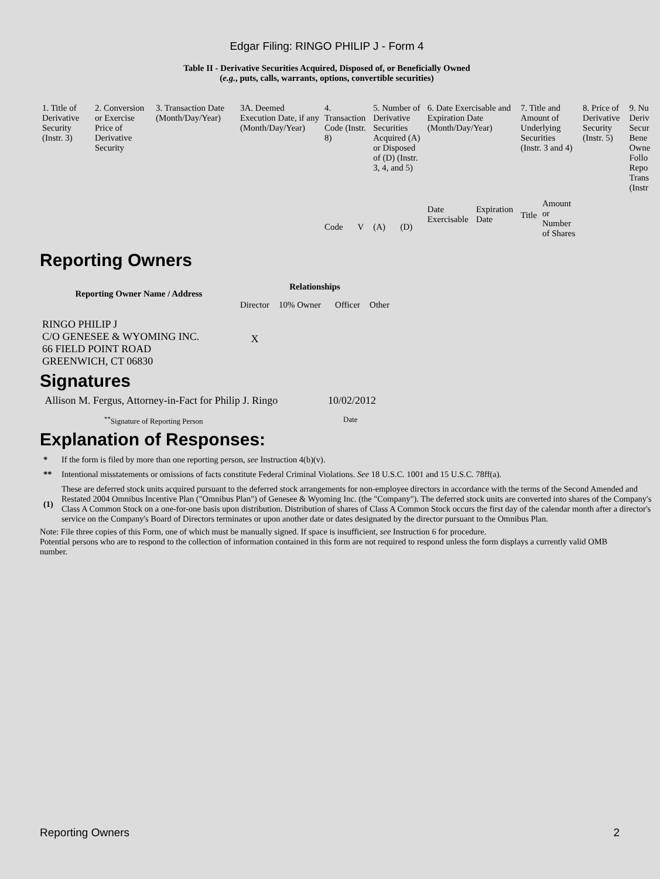Edgar Filing: RINGO PHILIP J - Form 4
Table II - Derivative Securities Acquired, Disposed of, or Beneficially Owned
(e.g., puts, calls, warrants, options, convertible securities)
| 1. Title of Derivative Security (Instr. 3) | 2. Conversion or Exercise Price of Derivative Security | 3. Transaction Date (Month/Day/Year) | 3A. Deemed Execution Date, if any (Month/Day/Year) | 4. Transaction Code (Instr. 8) | | 5. Number of Derivative Securities Acquired (A) or Disposed of (D) (Instr. 3, 4, and 5) | | 6. Date Exercisable and Expiration Date (Month/Day/Year) | | 7. Title and Amount of Underlying Securities (Instr. 3 and 4) | | 8. Price of Derivative Security (Instr. 5) | 9. Nu Deriv Secur Bene Owne Follo Repo Trans (Instr |
| | | | | Code | V | (A) | (D) | Date Exercisable | Expiration Date | Title | Amount or Number of Shares | | |
Reporting Owners
| Reporting Owner Name / Address | Relationships | | | |
| --- | --- | --- | --- | --- |
| | Director | 10% Owner | Officer | Other |
| RINGO PHILIP J C/O GENESEE & WYOMING INC. 66 FIELD POINT ROAD GREENWICH, CT 06830 | X | | | |
Signatures
| Allison M. Fergus, Attorney-in-Fact for Philip J. Ringo | 10/02/2012 |
| <sup>**</sup> Signature of Reporting Person | Date |
Explanation of Responses:
| * | If the form is filed by more than one reporting person, see Instruction 4(b)(v). |
| ** | Intentional misstatements or omissions of facts constitute Federal Criminal Violations. See 18 U.S.C. 1001 and 15 U.S.C. 78ff(a). |
| (1) | These are deferred stock units acquired pursuant to the deferred stock arrangements for non-employee directors in accordance with the terms of the Second Amended and Restated 2004 Omnibus Incentive Plan ("Omnibus Plan") of Genesee & Wyoming Inc. (the "Company"). The deferred stock units are converted into shares of the Company's Class A Common Stock on a one-for-one basis upon distribution. Distribution of shares of Class A Common Stock occurs the first day of the calendar month after a director's service on the Company's Board of Directors terminates or upon another date or dates designated by the director pursuant to the Omnibus Plan. |
Note: File three copies of this Form, one of which must be manually signed. If space is insufficient, see Instruction 6 for procedure.
Potential persons who are to respond to the collection of information contained in this form are not required to respond unless the form displays a currently valid OMB number.
Reporting Owners 2